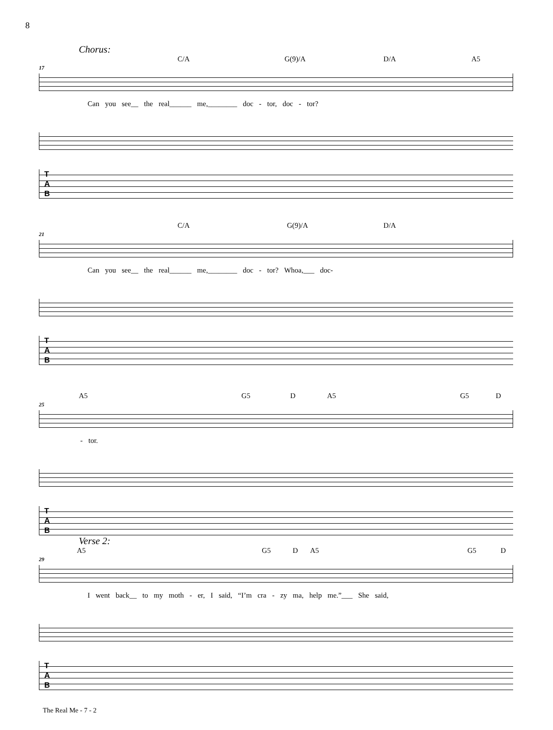8
Chorus:
C/A G(9)/A D/A A5
17
Can you see__ the real______ me,________ doc - tor, doc - tor?
T
A
B
C/A G(9)/A D/A
21
Can you see__ the real______ me,________ doc - tor? Whoa,___ doc-
T
A
B
A5 G5 D A5 G5 D
25
- tor.
T
A
B
Verse 2:
A5 G5 D A5 G5 D
29
I went back__ to my moth - er, I said, “I’m cra - zy ma, help me.”___ She said,
T
A
B
The Real Me - 7 - 2